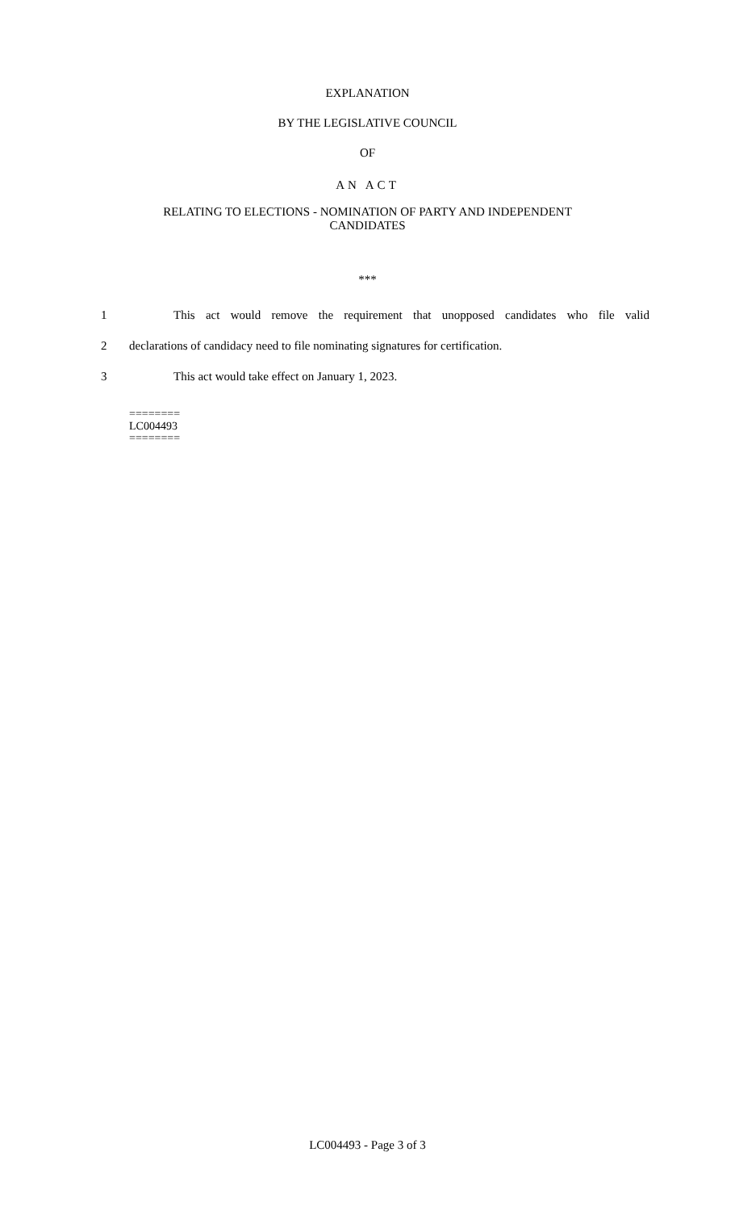EXPLANATION
BY THE LEGISLATIVE COUNCIL
OF
AN ACT
RELATING TO ELECTIONS - NOMINATION OF PARTY AND INDEPENDENT
CANDIDATES
***
1 This act would remove the requirement that unopposed candidates who file valid
2 declarations of candidacy need to file nominating signatures for certification.
3 This act would take effect on January 1, 2023.
========
LC004493
========
LC004493 - Page 3 of 3